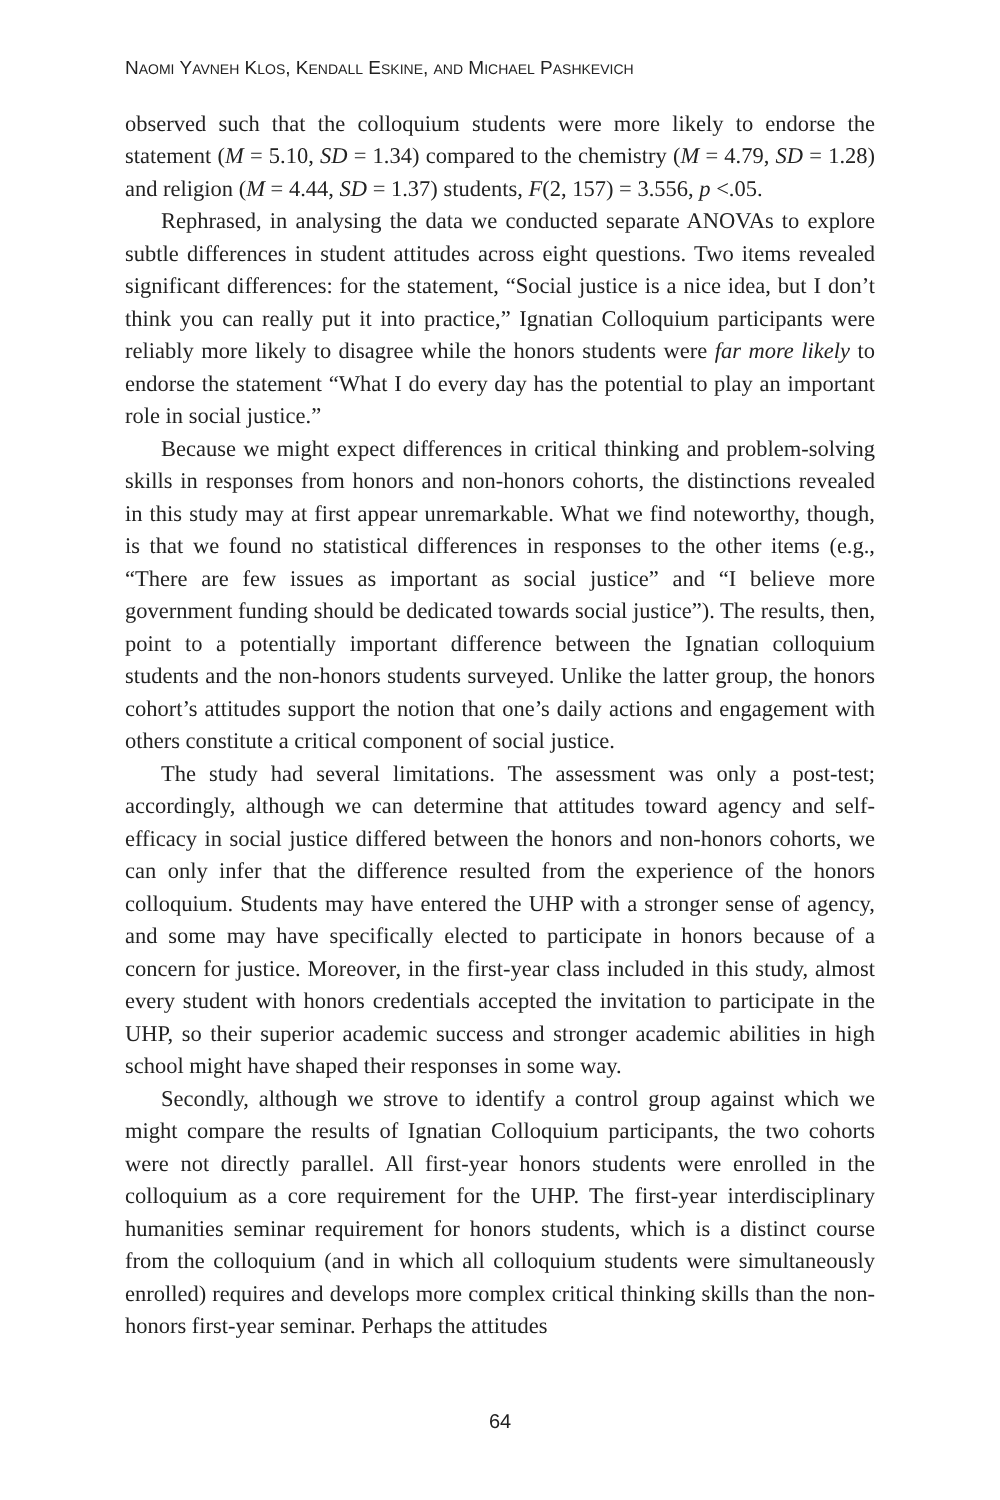NAOMI YAVNEH KLOS, KENDALL ESKINE, AND MICHAEL PASHKEVICH
observed such that the colloquium students were more likely to endorse the statement (M = 5.10, SD = 1.34) compared to the chemistry (M = 4.79, SD = 1.28) and religion (M = 4.44, SD = 1.37) students, F(2, 157) = 3.556, p <.05.
Rephrased, in analysing the data we conducted separate ANOVAs to explore subtle differences in student attitudes across eight questions. Two items revealed significant differences: for the statement, “Social justice is a nice idea, but I don’t think you can really put it into practice,” Ignatian Colloquium participants were reliably more likely to disagree while the honors students were far more likely to endorse the statement “What I do every day has the potential to play an important role in social justice.”
Because we might expect differences in critical thinking and problem-solving skills in responses from honors and non-honors cohorts, the distinctions revealed in this study may at first appear unremarkable. What we find noteworthy, though, is that we found no statistical differences in responses to the other items (e.g., “There are few issues as important as social justice” and “I believe more government funding should be dedicated towards social justice”). The results, then, point to a potentially important difference between the Ignatian colloquium students and the non-honors students surveyed. Unlike the latter group, the honors cohort’s attitudes support the notion that one’s daily actions and engagement with others constitute a critical component of social justice.
The study had several limitations. The assessment was only a post-test; accordingly, although we can determine that attitudes toward agency and self-efficacy in social justice differed between the honors and non-honors cohorts, we can only infer that the difference resulted from the experience of the honors colloquium. Students may have entered the UHP with a stronger sense of agency, and some may have specifically elected to participate in honors because of a concern for justice. Moreover, in the first-year class included in this study, almost every student with honors credentials accepted the invitation to participate in the UHP, so their superior academic success and stronger academic abilities in high school might have shaped their responses in some way.
Secondly, although we strove to identify a control group against which we might compare the results of Ignatian Colloquium participants, the two cohorts were not directly parallel. All first-year honors students were enrolled in the colloquium as a core requirement for the UHP. The first-year interdisciplinary humanities seminar requirement for honors students, which is a distinct course from the colloquium (and in which all colloquium students were simultaneously enrolled) requires and develops more complex critical thinking skills than the non-honors first-year seminar. Perhaps the attitudes
64